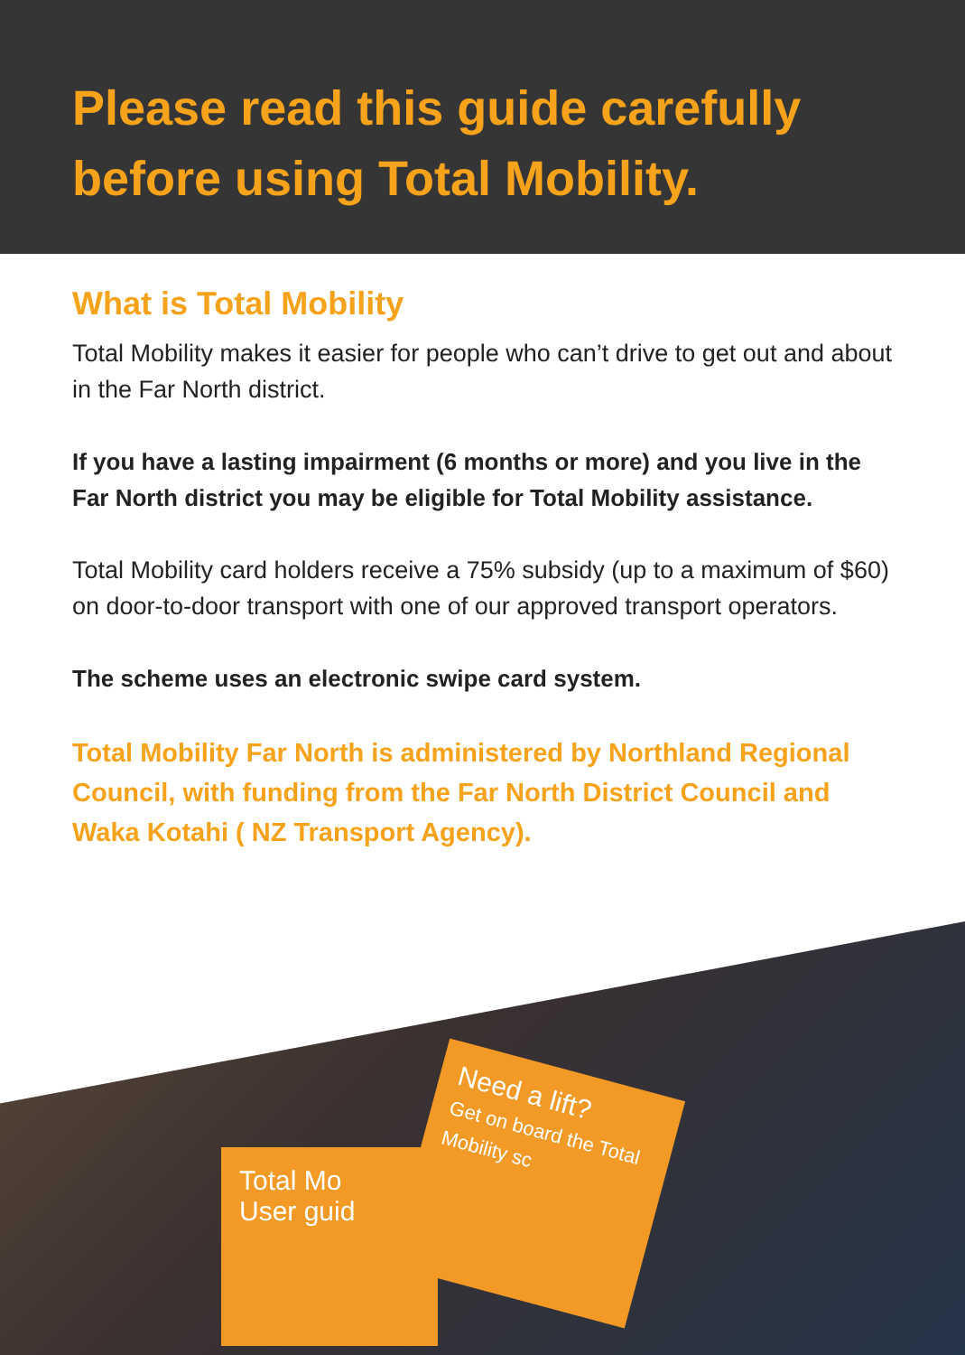Please read this guide carefully before using Total Mobility.
What is Total Mobility
Total Mobility makes it easier for people who can’t drive to get out and about in the Far North district.
If you have a lasting impairment (6 months or more) and you live in the Far North district you may be eligible for Total Mobility assistance.
Total Mobility card holders receive a 75% subsidy (up to a maximum of $60) on door-to-door transport with one of our approved transport operators.
The scheme uses an electronic swipe card system.
Total Mobility Far North is administered by Northland Regional Council, with funding from the Far North District Council and Waka Kotahi ( NZ Transport Agency).
Total Mo
User guid
Need a lift?
Get on board the Total Mobility sc